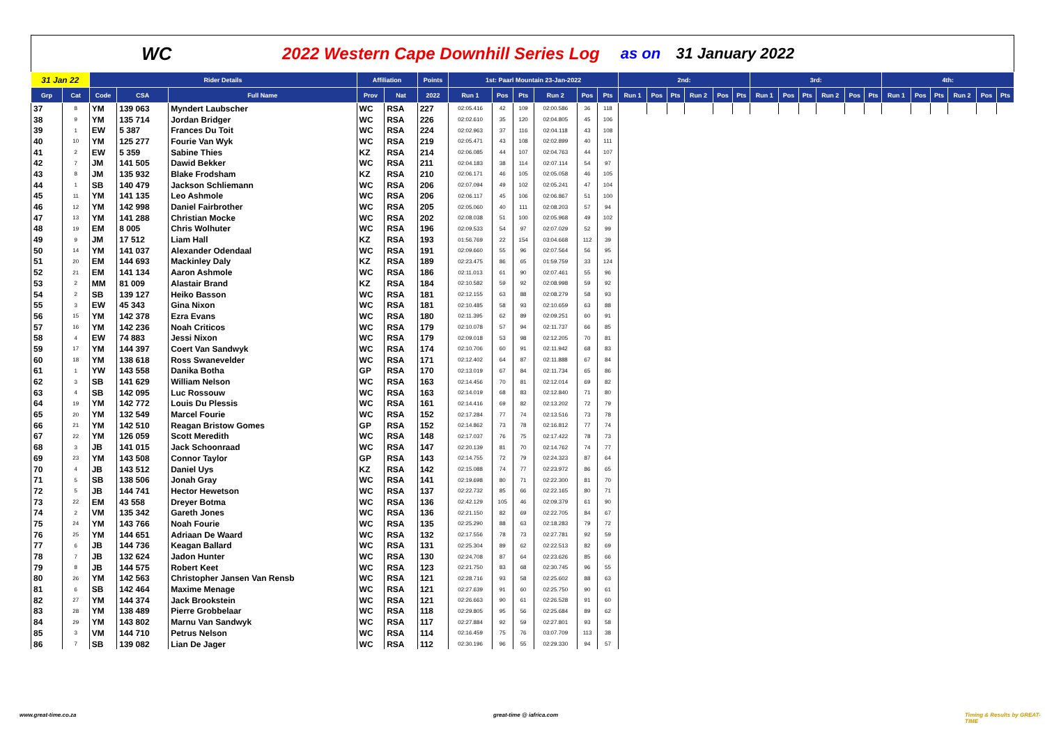WC
2022 Western Cape Downhill Series Log as on 31 January 2022
| 31 Jan 22 | | Rider Details | | | Affiliation | | Points | 1st: Paarl Mountain 23-Jan-2022 | | | | | | 2nd: | | | | | | 3rd: | | | | | | 4th: | | | | | |
| --- | --- | --- | --- | --- | --- | --- | --- | --- | --- | --- | --- | --- | --- | --- | --- | --- | --- | --- | --- | --- | --- | --- | --- | --- | --- | --- | --- | --- | --- | --- | --- |
| Grp | Cat | Code | CSA | Full Name | Prov | Nat | 2022 | Run 1 | Pos | Pts | Run 2 | Pos | Pts | Run 1 | Pos | Pts | Run 2 | Pos | Pts | Run 1 | Pos | Pts | Run 2 | Pos | Pts | Run 1 | Pos | Pts | Run 2 | Pos | Pts |
| 37 | 8 | YM | 139 063 | Myndert Laubscher | WC | RSA | 227 | 02:05.416 | 42 | 109 | 02:00.586 | 36 | 118 | | | | | | | | | | | | | | | | | | |
| 38 | 9 | YM | 135 714 | Jordan Bridger | WC | RSA | 226 | 02:02.610 | 35 | 120 | 02:04.805 | 45 | 106 | | | | | | | | | | | | | | | | | | |
| 39 | 1 | EW | 5 387 | Frances Du Toit | WC | RSA | 224 | 02:02.963 | 37 | 116 | 02:04.118 | 43 | 108 | | | | | | | | | | | | | | | | | | |
| 40 | 10 | YM | 125 277 | Fourie Van Wyk | WC | RSA | 219 | 02:05.471 | 43 | 108 | 02:02.899 | 40 | 111 | | | | | | | | | | | | | | | | | | |
| 41 | 2 | EW | 5 359 | Sabine Thies | KZ | RSA | 214 | 02:06.085 | 44 | 107 | 02:04.763 | 44 | 107 | | | | | | | | | | | | | | | | | | |
| 42 | 7 | JM | 141 505 | Dawid Bekker | WC | RSA | 211 | 02:04.183 | 38 | 114 | 02:07.114 | 54 | 97 | | | | | | | | | | | | | | | | | | |
| 43 | 8 | JM | 135 932 | Blake Frodsham | KZ | RSA | 210 | 02:06.171 | 46 | 105 | 02:05.058 | 46 | 105 | | | | | | | | | | | | | | | | | | |
| 44 | 1 | SB | 140 479 | Jackson Schliemann | WC | RSA | 206 | 02:07.094 | 49 | 102 | 02:05.241 | 47 | 104 | | | | | | | | | | | | | | | | | | |
| 45 | 11 | YM | 141 135 | Leo Ashmole | WC | RSA | 206 | 02:06.117 | 45 | 106 | 02:06.867 | 51 | 100 | | | | | | | | | | | | | | | | | | |
| 46 | 12 | YM | 142 998 | Daniel Fairbrother | WC | RSA | 205 | 02:05.060 | 40 | 111 | 02:08.203 | 57 | 94 | | | | | | | | | | | | | | | | | | |
| 47 | 13 | YM | 141 288 | Christian Mocke | WC | RSA | 202 | 02:08.038 | 51 | 100 | 02:05.968 | 49 | 102 | | | | | | | | | | | | | | | | | | |
| 48 | 19 | EM | 8 005 | Chris Wolhuter | WC | RSA | 196 | 02:09.533 | 54 | 97 | 02:07.029 | 52 | 99 | | | | | | | | | | | | | | | | | | |
| 49 | 9 | JM | 17 512 | Liam Hall | KZ | RSA | 193 | 01:56.769 | 22 | 154 | 03:04.668 | 112 | 39 | | | | | | | | | | | | | | | | | | |
| 50 | 14 | YM | 141 037 | Alexander Odendaal | WC | RSA | 191 | 02:09.660 | 55 | 96 | 02:07.564 | 56 | 95 | | | | | | | | | | | | | | | | | | |
| 51 | 20 | EM | 144 693 | Mackinley Daly | KZ | RSA | 189 | 02:23.475 | 86 | 65 | 01:59.759 | 33 | 124 | | | | | | | | | | | | | | | | | | |
| 52 | 21 | EM | 141 134 | Aaron Ashmole | WC | RSA | 186 | 02:11.013 | 61 | 90 | 02:07.461 | 55 | 96 | | | | | | | | | | | | | | | | | | |
| 53 | 2 | MM | 81 009 | Alastair Brand | KZ | RSA | 184 | 02:10.582 | 59 | 92 | 02:08.998 | 59 | 92 | | | | | | | | | | | | | | | | | | |
| 54 | 2 | SB | 139 127 | Heiko Basson | WC | RSA | 181 | 02:12.155 | 63 | 88 | 02:08.279 | 58 | 93 | | | | | | | | | | | | | | | | | | |
| 55 | 3 | EW | 45 343 | Gina Nixon | WC | RSA | 181 | 02:10.485 | 58 | 93 | 02:10.659 | 63 | 88 | | | | | | | | | | | | | | | | | | |
| 56 | 15 | YM | 142 378 | Ezra Evans | WC | RSA | 180 | 02:11.395 | 62 | 89 | 02:09.251 | 60 | 91 | | | | | | | | | | | | | | | | | | |
| 57 | 16 | YM | 142 236 | Noah Criticos | WC | RSA | 179 | 02:10.078 | 57 | 94 | 02:11.737 | 66 | 85 | | | | | | | | | | | | | | | | | | |
| 58 | 4 | EW | 74 883 | Jessi Nixon | WC | RSA | 179 | 02:09.018 | 53 | 98 | 02:12.205 | 70 | 81 | | | | | | | | | | | | | | | | | | |
| 59 | 17 | YM | 144 397 | Coert Van Sandwyk | WC | RSA | 174 | 02:10.706 | 60 | 91 | 02:11.942 | 68 | 83 | | | | | | | | | | | | | | | | | | |
| 60 | 18 | YM | 138 618 | Ross Swanevelder | WC | RSA | 171 | 02:12.402 | 64 | 87 | 02:11.888 | 67 | 84 | | | | | | | | | | | | | | | | | | |
| 61 | 1 | YW | 143 558 | Danika Botha | GP | RSA | 170 | 02:13.019 | 67 | 84 | 02:11.734 | 65 | 86 | | | | | | | | | | | | | | | | | | |
| 62 | 3 | SB | 141 629 | William Nelson | WC | RSA | 163 | 02:14.456 | 70 | 81 | 02:12.014 | 69 | 82 | | | | | | | | | | | | | | | | | | |
| 63 | 4 | SB | 142 095 | Luc Rossouw | WC | RSA | 163 | 02:14.019 | 68 | 83 | 02:12.840 | 71 | 80 | | | | | | | | | | | | | | | | | | |
| 64 | 19 | YM | 142 772 | Louis Du Plessis | WC | RSA | 161 | 02:14.416 | 69 | 82 | 02:13.202 | 72 | 79 | | | | | | | | | | | | | | | | | | |
| 65 | 20 | YM | 132 549 | Marcel Fourie | WC | RSA | 152 | 02:17.284 | 77 | 74 | 02:13.516 | 73 | 78 | | | | | | | | | | | | | | | | | | |
| 66 | 21 | YM | 142 510 | Reagan Bristow Gomes | GP | RSA | 152 | 02:14.862 | 73 | 78 | 02:16.812 | 77 | 74 | | | | | | | | | | | | | | | | | | |
| 67 | 22 | YM | 126 059 | Scott Meredith | WC | RSA | 148 | 02:17.037 | 76 | 75 | 02:17.422 | 78 | 73 | | | | | | | | | | | | | | | | | | |
| 68 | 3 | JB | 141 015 | Jack Schoonraad | WC | RSA | 147 | 02:20.139 | 81 | 70 | 02:14.762 | 74 | 77 | | | | | | | | | | | | | | | | | | |
| 69 | 23 | YM | 143 508 | Connor Taylor | GP | RSA | 143 | 02:14.755 | 72 | 79 | 02:24.323 | 87 | 64 | | | | | | | | | | | | | | | | | | |
| 70 | 4 | JB | 143 512 | Daniel Uys | KZ | RSA | 142 | 02:15.088 | 74 | 77 | 02:23.972 | 86 | 65 | | | | | | | | | | | | | | | | | | |
| 71 | 5 | SB | 138 506 | Jonah Gray | WC | RSA | 141 | 02:19.698 | 80 | 71 | 02:22.300 | 81 | 70 | | | | | | | | | | | | | | | | | | |
| 72 | 5 | JB | 144 741 | Hector Hewetson | WC | RSA | 137 | 02:22.732 | 85 | 66 | 02:22.165 | 80 | 71 | | | | | | | | | | | | | | | | | | |
| 73 | 22 | EM | 43 558 | Dreyer Botma | WC | RSA | 136 | 02:42.129 | 105 | 46 | 02:09.379 | 61 | 90 | | | | | | | | | | | | | | | | | | |
| 74 | 2 | VM | 135 342 | Gareth Jones | WC | RSA | 136 | 02:21.150 | 82 | 69 | 02:22.705 | 84 | 67 | | | | | | | | | | | | | | | | | | |
| 75 | 24 | YM | 143 766 | Noah Fourie | WC | RSA | 135 | 02:25.290 | 88 | 63 | 02:18.283 | 79 | 72 | | | | | | | | | | | | | | | | | | |
| 76 | 25 | YM | 144 651 | Adriaan De Waard | WC | RSA | 132 | 02:17.556 | 78 | 73 | 02:27.781 | 92 | 59 | | | | | | | | | | | | | | | | | | |
| 77 | 6 | JB | 144 736 | Keagan Ballard | WC | RSA | 131 | 02:25.304 | 89 | 62 | 02:22.513 | 82 | 69 | | | | | | | | | | | | | | | | | | |
| 78 | 7 | JB | 132 624 | Jadon Hunter | WC | RSA | 130 | 02:24.708 | 87 | 64 | 02:23.626 | 85 | 66 | | | | | | | | | | | | | | | | | | |
| 79 | 8 | JB | 144 575 | Robert Keet | WC | RSA | 123 | 02:21.750 | 83 | 68 | 02:30.745 | 96 | 55 | | | | | | | | | | | | | | | | | | |
| 80 | 26 | YM | 142 563 | Christopher Jansen Van Rensb | WC | RSA | 121 | 02:28.716 | 93 | 58 | 02:25.602 | 88 | 63 | | | | | | | | | | | | | | | | | | |
| 81 | 6 | SB | 142 464 | Maxime Menage | WC | RSA | 121 | 02:27.639 | 91 | 60 | 02:25.750 | 90 | 61 | | | | | | | | | | | | | | | | | | |
| 82 | 27 | YM | 144 374 | Jack Brookstein | WC | RSA | 121 | 02:26.663 | 90 | 61 | 02:26.528 | 91 | 60 | | | | | | | | | | | | | | | | | | |
| 83 | 28 | YM | 138 489 | Pierre Grobbelaar | WC | RSA | 118 | 02:29.805 | 95 | 56 | 02:25.684 | 89 | 62 | | | | | | | | | | | | | | | | | | |
| 84 | 29 | YM | 143 802 | Marnu Van Sandwyk | WC | RSA | 117 | 02:27.884 | 92 | 59 | 02:27.801 | 93 | 58 | | | | | | | | | | | | | | | | | | |
| 85 | 3 | VM | 144 710 | Petrus Nelson | WC | RSA | 114 | 02:16.459 | 75 | 76 | 03:07.709 | 113 | 38 | | | | | | | | | | | | | | | | | | |
| 86 | 7 | SB | 139 082 | Lian De Jager | WC | RSA | 112 | 02:30.196 | 96 | 55 | 02:29.330 | 94 | 57 | | | | | | | | | | | | | | | | | | |
www.great-time.co.za great-time @ iafrica.com Timing & Results by GREAT-TIME